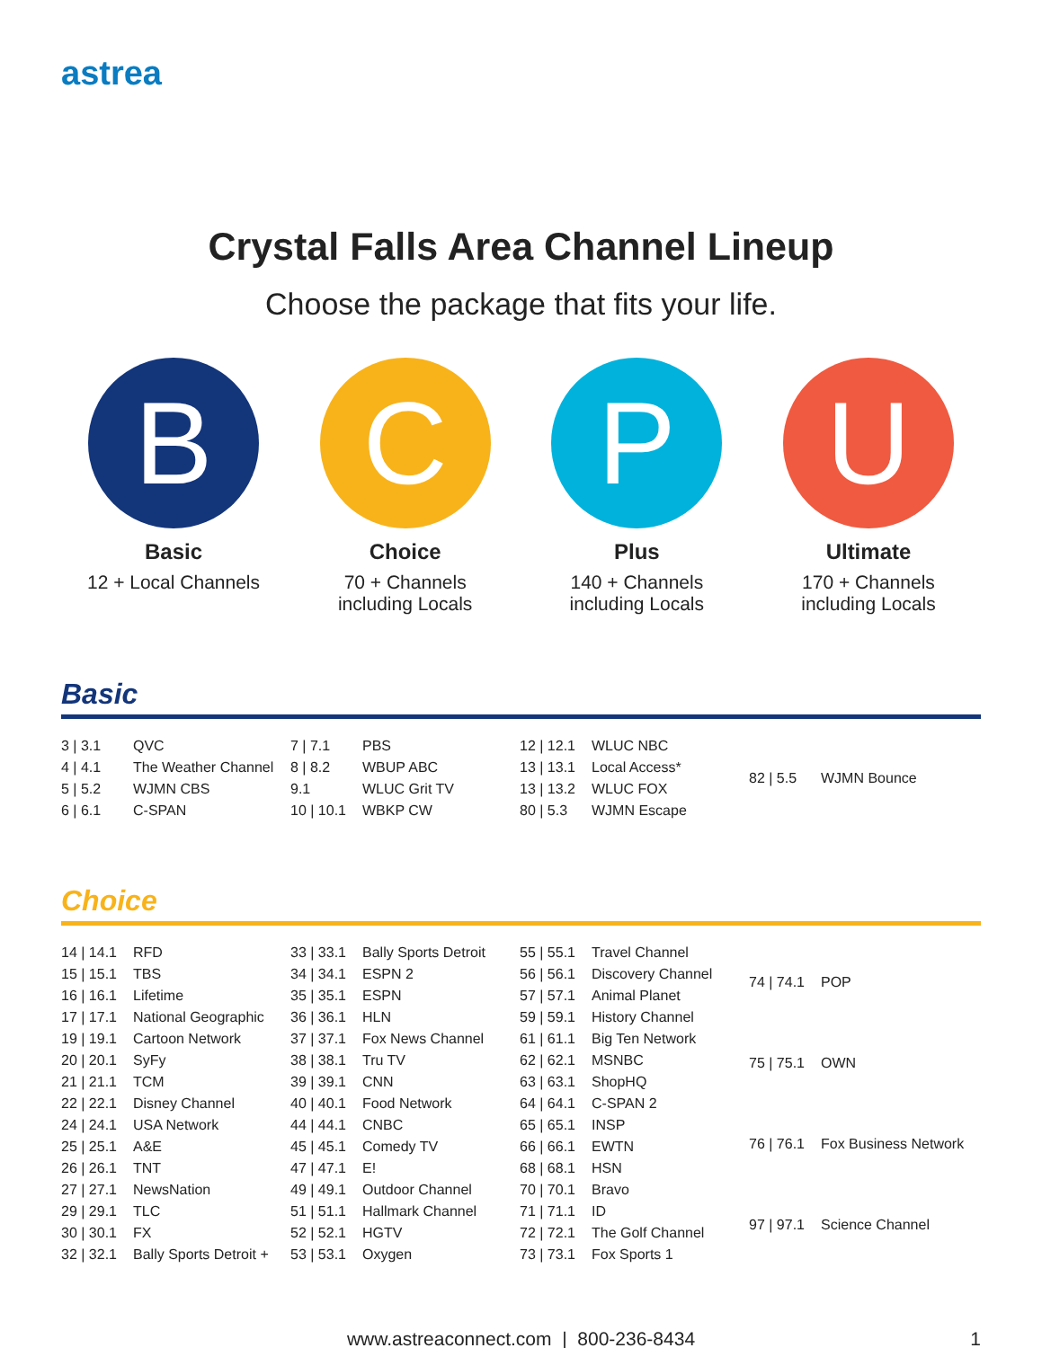astrea
Crystal Falls Area Channel Lineup
Choose the package that fits your life.
B
Basic
12 + Local Channels
C
Choice
70 + Channels
including Locals
P
Plus
140 + Channels
including Locals
U
Ultimate
170 + Channels
including Locals
Basic
| 3 / 3.1 | QVC |
| 4 / 4.1 | The Weather Channel |
| 5 / 5.2 | WJMN CBS |
| 6 / 6.1 | C-SPAN |
| 7 / 7.1 | PBS |
| 8 / 8.2 | WBUP ABC |
| 9.1 | WLUC Grit TV |
| 10 / 10.1 | WBKP CW |
| 12 / 12.1 | WLUC NBC |
| 13 / 13.1 | Local Access* |
| 13 / 13.2 | WLUC FOX |
| 80 / 5.3 | WJMN Escape |
| 82 / 5.5 | WJMN Bounce |
Choice
| 14 / 14.1 | RFD |
| 15 / 15.1 | TBS |
| 16 / 16.1 | Lifetime |
| 17 / 17.1 | National Geographic |
| 19 / 19.1 | Cartoon Network |
| 20 / 20.1 | SyFy |
| 21 / 21.1 | TCM |
| 22 / 22.1 | Disney Channel |
| 24 / 24.1 | USA Network |
| 25 / 25.1 | A&E |
| 26 / 26.1 | TNT |
| 27 / 27.1 | NewsNation |
| 29 / 29.1 | TLC |
| 30 / 30.1 | FX |
| 32 / 32.1 | Bally Sports Detroit + |
| 33 / 33.1 | Bally Sports Detroit |
| 34 / 34.1 | ESPN 2 |
| 35 / 35.1 | ESPN |
| 36 / 36.1 | HLN |
| 37 / 37.1 | Fox News Channel |
| 38 / 38.1 | Tru TV |
| 39 / 39.1 | CNN |
| 40 / 40.1 | Food Network |
| 44 / 44.1 | CNBC |
| 45 / 45.1 | Comedy TV |
| 47 / 47.1 | E! |
| 49 / 49.1 | Outdoor Channel |
| 51 / 51.1 | Hallmark Channel |
| 52 / 52.1 | HGTV |
| 53 / 53.1 | Oxygen |
| 55 / 55.1 | Travel Channel |
| 56 / 56.1 | Discovery Channel |
| 57 / 57.1 | Animal Planet |
| 59 / 59.1 | History Channel |
| 61 / 61.1 | Big Ten Network |
| 62 / 62.1 | MSNBC |
| 63 / 63.1 | ShopHQ |
| 64 / 64.1 | C-SPAN 2 |
| 65 / 65.1 | INSP |
| 66 / 66.1 | EWTN |
| 68 / 68.1 | HSN |
| 70 / 70.1 | Bravo |
| 71 / 71.1 | ID |
| 72 / 72.1 | The Golf Channel |
| 73 / 73.1 | Fox Sports 1 |
| 74 / 74.1 | POP |
| 75 / 75.1 | OWN |
| 76 / 76.1 | Fox Business Network |
| 97 / 97.1 | Science Channel |
www.astreaconnect.com | 800-236-8434 1